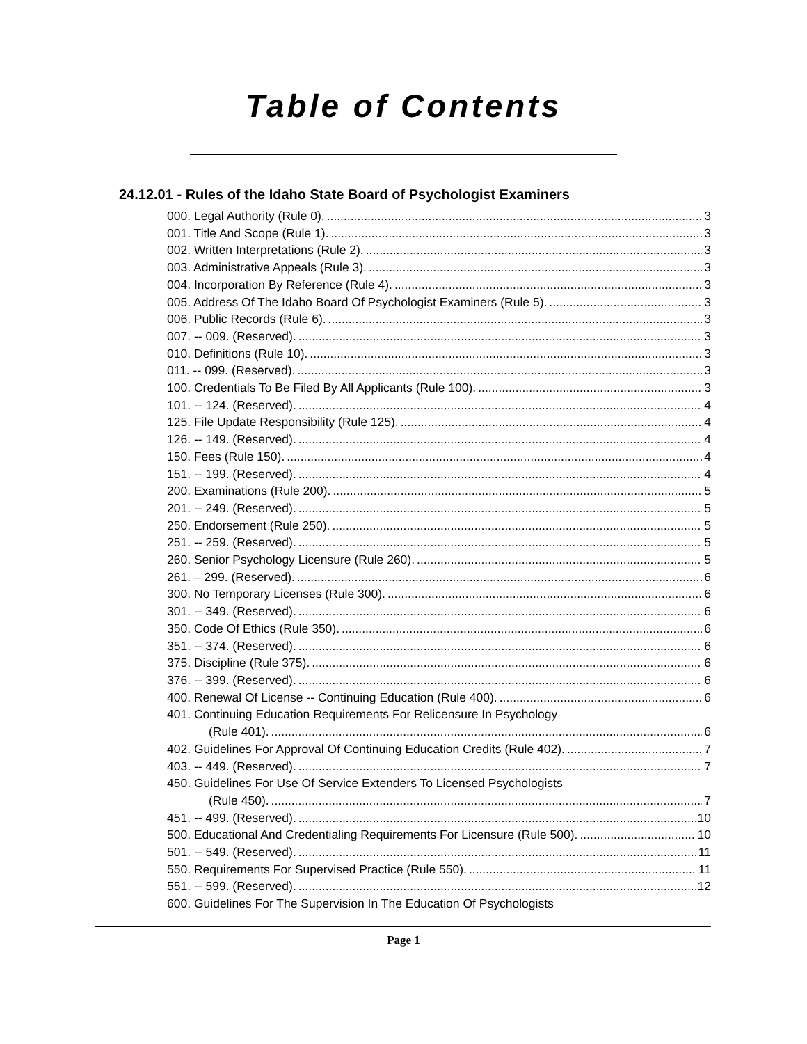Table of Contents
24.12.01 - Rules of the Idaho State Board of Psychologist Examiners
000. Legal Authority (Rule 0). 3
001. Title And Scope (Rule 1). 3
002. Written Interpretations (Rule 2). 3
003. Administrative Appeals (Rule 3). 3
004. Incorporation By Reference (Rule 4). 3
005. Address Of The Idaho Board Of Psychologist Examiners (Rule 5). 3
006. Public Records (Rule 6). 3
007. -- 009. (Reserved). 3
010. Definitions (Rule 10). 3
011. -- 099. (Reserved). 3
100. Credentials To Be Filed By All Applicants (Rule 100). 3
101. -- 124. (Reserved). 4
125. File Update Responsibility (Rule 125). 4
126. -- 149. (Reserved). 4
150. Fees (Rule 150). 4
151. -- 199. (Reserved). 4
200. Examinations (Rule 200). 5
201. -- 249. (Reserved). 5
250. Endorsement (Rule 250). 5
251. -- 259. (Reserved). 5
260. Senior Psychology Licensure (Rule 260). 5
261. – 299. (Reserved). 6
300. No Temporary Licenses (Rule 300). 6
301. -- 349. (Reserved). 6
350. Code Of Ethics (Rule 350). 6
351. -- 374. (Reserved). 6
375. Discipline (Rule 375). 6
376. -- 399. (Reserved). 6
400. Renewal Of License -- Continuing Education (Rule 400). 6
401. Continuing Education Requirements For Relicensure In Psychology
(Rule 401). 6
402. Guidelines For Approval Of Continuing Education Credits (Rule 402). 7
403. -- 449. (Reserved). 7
450. Guidelines For Use Of Service Extenders To Licensed Psychologists
(Rule 450). 7
451. -- 499. (Reserved). 10
500. Educational And Credentialing Requirements For Licensure (Rule 500). 10
501. -- 549. (Reserved). 11
550. Requirements For Supervised Practice (Rule 550). 11
551. -- 599. (Reserved). 12
600. Guidelines For The Supervision In The Education Of Psychologists
Page 1